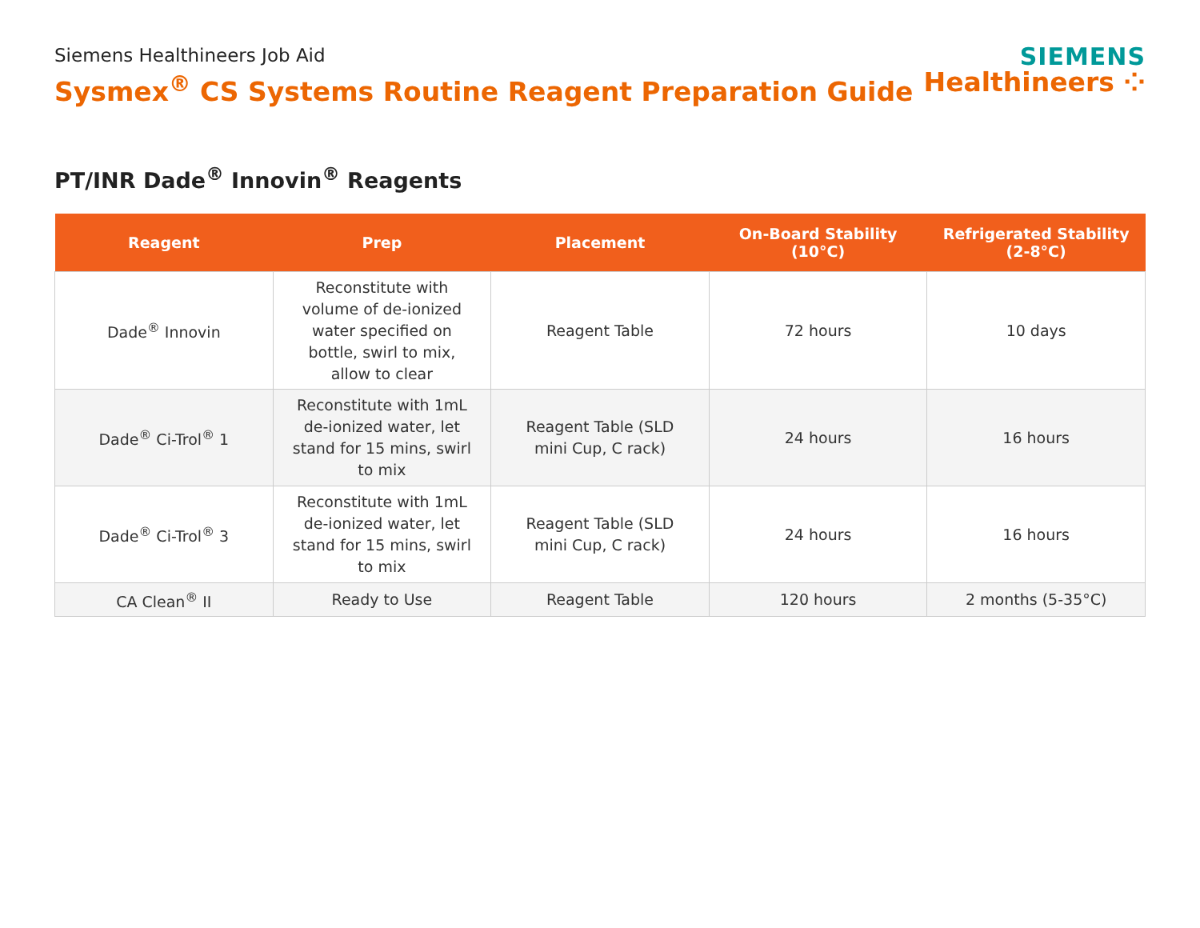Siemens Healthineers Job Aid
Sysmex<sup>®</sup> CS Systems Routine Reagent Preparation Guide
SIEMENS
Healthineers ⁘
PT/INR Dade<sup>®</sup> Innovin<sup>®</sup> Reagents
| Reagent | Prep | Placement | On-Board Stability (10°C) | Refrigerated Stability (2-8°C) |
| --- | --- | --- | --- | --- |
| Dade<sup>®</sup> Innovin | Reconstitute with volume of de-ionized water specified on bottle, swirl to mix, allow to clear | Reagent Table | 72 hours | 10 days |
| Dade<sup>®</sup> Ci-Trol<sup>®</sup> 1 | Reconstitute with 1mL de-ionized water, let stand for 15 mins, swirl to mix | Reagent Table (SLD mini Cup, C rack) | 24 hours | 16 hours |
| Dade<sup>®</sup> Ci-Trol<sup>®</sup> 3 | Reconstitute with 1mL de-ionized water, let stand for 15 mins, swirl to mix | Reagent Table (SLD mini Cup, C rack) | 24 hours | 16 hours |
| CA Clean<sup>®</sup> II | Ready to Use | Reagent Table | 120 hours | 2 months (5-35°C) |